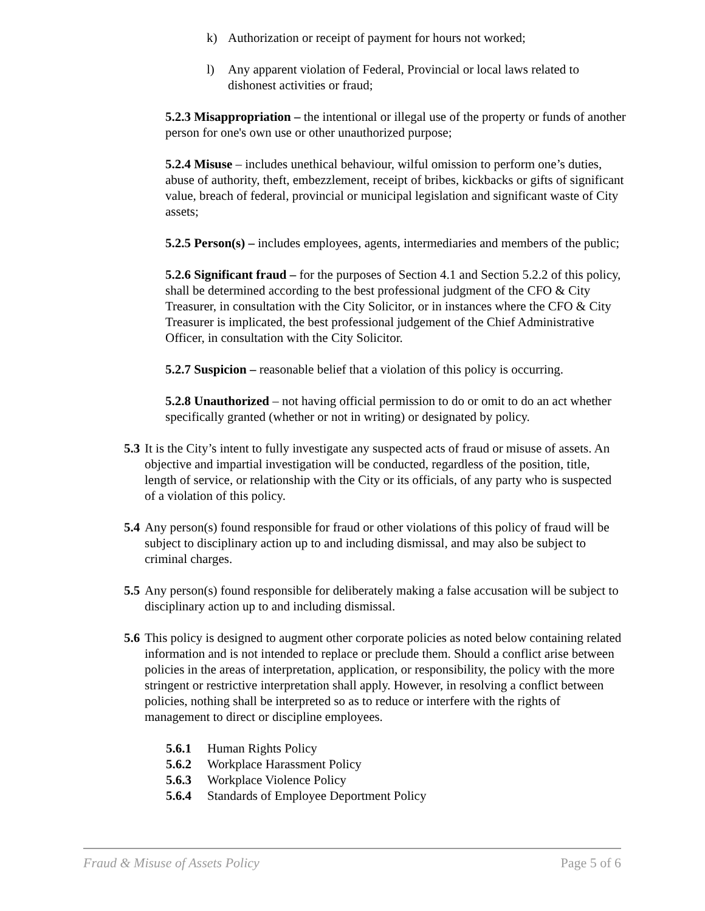k) Authorization or receipt of payment for hours not worked;
l) Any apparent violation of Federal, Provincial or local laws related to dishonest activities or fraud;
5.2.3 Misappropriation – the intentional or illegal use of the property or funds of another person for one's own use or other unauthorized purpose;
5.2.4 Misuse – includes unethical behaviour, wilful omission to perform one’s duties, abuse of authority, theft, embezzlement, receipt of bribes, kickbacks or gifts of significant value, breach of federal, provincial or municipal legislation and significant waste of City assets;
5.2.5 Person(s) – includes employees, agents, intermediaries and members of the public;
5.2.6 Significant fraud – for the purposes of Section 4.1 and Section 5.2.2 of this policy, shall be determined according to the best professional judgment of the CFO & City Treasurer, in consultation with the City Solicitor, or in instances where the CFO & City Treasurer is implicated, the best professional judgement of the Chief Administrative Officer, in consultation with the City Solicitor.
5.2.7 Suspicion – reasonable belief that a violation of this policy is occurring.
5.2.8 Unauthorized – not having official permission to do or omit to do an act whether specifically granted (whether or not in writing) or designated by policy.
5.3 It is the City’s intent to fully investigate any suspected acts of fraud or misuse of assets. An objective and impartial investigation will be conducted, regardless of the position, title, length of service, or relationship with the City or its officials, of any party who is suspected of a violation of this policy.
5.4 Any person(s) found responsible for fraud or other violations of this policy of fraud will be subject to disciplinary action up to and including dismissal, and may also be subject to criminal charges.
5.5 Any person(s) found responsible for deliberately making a false accusation will be subject to disciplinary action up to and including dismissal.
5.6 This policy is designed to augment other corporate policies as noted below containing related information and is not intended to replace or preclude them. Should a conflict arise between policies in the areas of interpretation, application, or responsibility, the policy with the more stringent or restrictive interpretation shall apply. However, in resolving a conflict between policies, nothing shall be interpreted so as to reduce or interfere with the rights of management to direct or discipline employees.
5.6.1 Human Rights Policy
5.6.2 Workplace Harassment Policy
5.6.3 Workplace Violence Policy
5.6.4 Standards of Employee Deportment Policy
Fraud & Misuse of Assets Policy Page 5 of 6